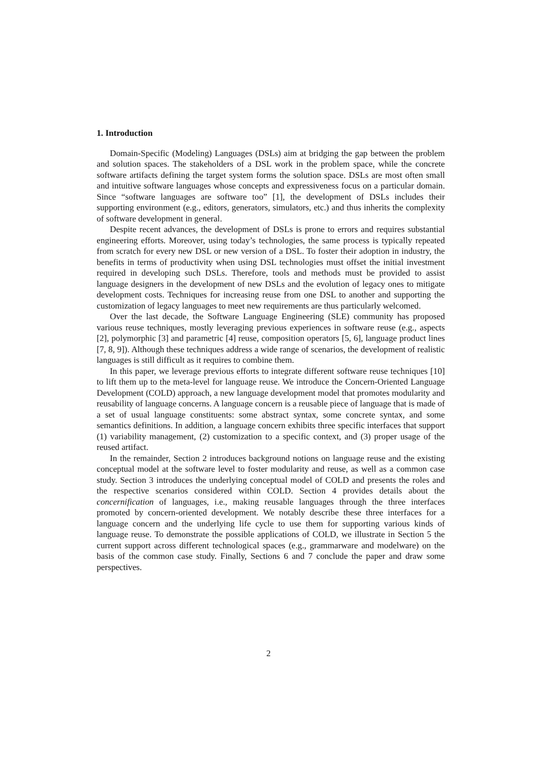1. Introduction
Domain-Specific (Modeling) Languages (DSLs) aim at bridging the gap between the problem and solution spaces. The stakeholders of a DSL work in the problem space, while the concrete software artifacts defining the target system forms the solution space. DSLs are most often small and intuitive software languages whose concepts and expressiveness focus on a particular domain. Since “software languages are software too” [1], the development of DSLs includes their supporting environment (e.g., editors, generators, simulators, etc.) and thus inherits the complexity of software development in general.
Despite recent advances, the development of DSLs is prone to errors and requires substantial engineering efforts. Moreover, using today’s technologies, the same process is typically repeated from scratch for every new DSL or new version of a DSL. To foster their adoption in industry, the benefits in terms of productivity when using DSL technologies must offset the initial investment required in developing such DSLs. Therefore, tools and methods must be provided to assist language designers in the development of new DSLs and the evolution of legacy ones to mitigate development costs. Techniques for increasing reuse from one DSL to another and supporting the customization of legacy languages to meet new requirements are thus particularly welcomed.
Over the last decade, the Software Language Engineering (SLE) community has proposed various reuse techniques, mostly leveraging previous experiences in software reuse (e.g., aspects [2], polymorphic [3] and parametric [4] reuse, composition operators [5, 6], language product lines [7, 8, 9]). Although these techniques address a wide range of scenarios, the development of realistic languages is still difficult as it requires to combine them.
In this paper, we leverage previous efforts to integrate different software reuse techniques [10] to lift them up to the meta-level for language reuse. We introduce the Concern-Oriented Language Development (COLD) approach, a new language development model that promotes modularity and reusability of language concerns. A language concern is a reusable piece of language that is made of a set of usual language constituents: some abstract syntax, some concrete syntax, and some semantics definitions. In addition, a language concern exhibits three specific interfaces that support (1) variability management, (2) customization to a specific context, and (3) proper usage of the reused artifact.
In the remainder, Section 2 introduces background notions on language reuse and the existing conceptual model at the software level to foster modularity and reuse, as well as a common case study. Section 3 introduces the underlying conceptual model of COLD and presents the roles and the respective scenarios considered within COLD. Section 4 provides details about the concernification of languages, i.e., making reusable languages through the three interfaces promoted by concern-oriented development. We notably describe these three interfaces for a language concern and the underlying life cycle to use them for supporting various kinds of language reuse. To demonstrate the possible applications of COLD, we illustrate in Section 5 the current support across different technological spaces (e.g., grammarware and modelware) on the basis of the common case study. Finally, Sections 6 and 7 conclude the paper and draw some perspectives.
2